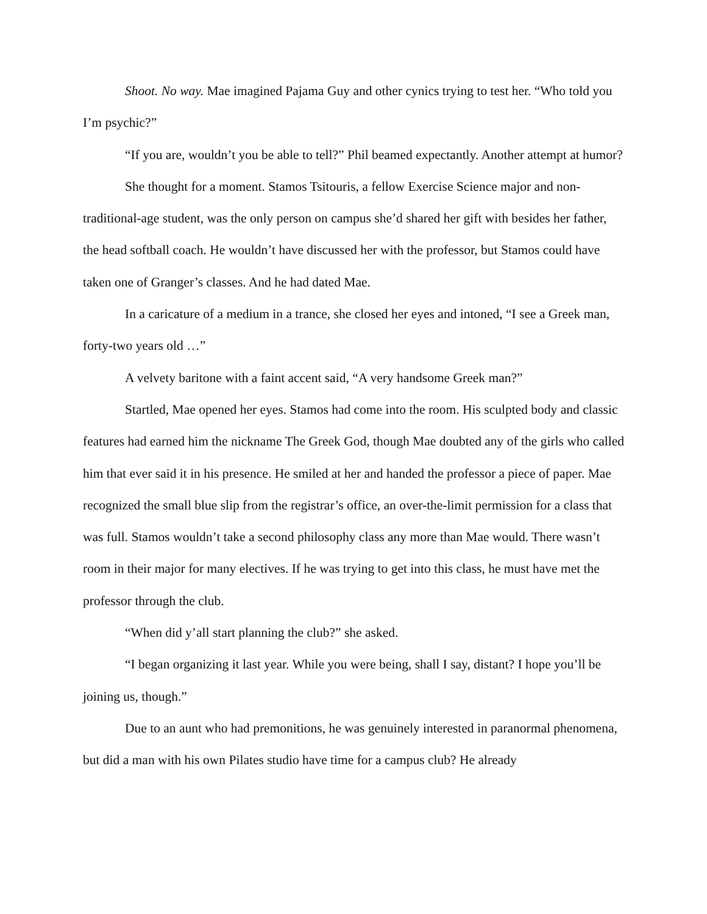Shoot. No way. Mae imagined Pajama Guy and other cynics trying to test her. “Who told you I’m psychic?”
“If you are, wouldn’t you be able to tell?” Phil beamed expectantly. Another attempt at humor?
She thought for a moment. Stamos Tsitouris, a fellow Exercise Science major and non-traditional-age student, was the only person on campus she’d shared her gift with besides her father, the head softball coach. He wouldn’t have discussed her with the professor, but Stamos could have taken one of Granger’s classes. And he had dated Mae.
In a caricature of a medium in a trance, she closed her eyes and intoned, “I see a Greek man, forty-two years old …”
A velvety baritone with a faint accent said, “A very handsome Greek man?”
Startled, Mae opened her eyes. Stamos had come into the room. His sculpted body and classic features had earned him the nickname The Greek God, though Mae doubted any of the girls who called him that ever said it in his presence. He smiled at her and handed the professor a piece of paper. Mae recognized the small blue slip from the registrar’s office, an over-the-limit permission for a class that was full. Stamos wouldn’t take a second philosophy class any more than Mae would. There wasn’t room in their major for many electives. If he was trying to get into this class, he must have met the professor through the club.
“When did y’all start planning the club?” she asked.
“I began organizing it last year. While you were being, shall I say, distant? I hope you’ll be joining us, though.”
Due to an aunt who had premonitions, he was genuinely interested in paranormal phenomena, but did a man with his own Pilates studio have time for a campus club? He already